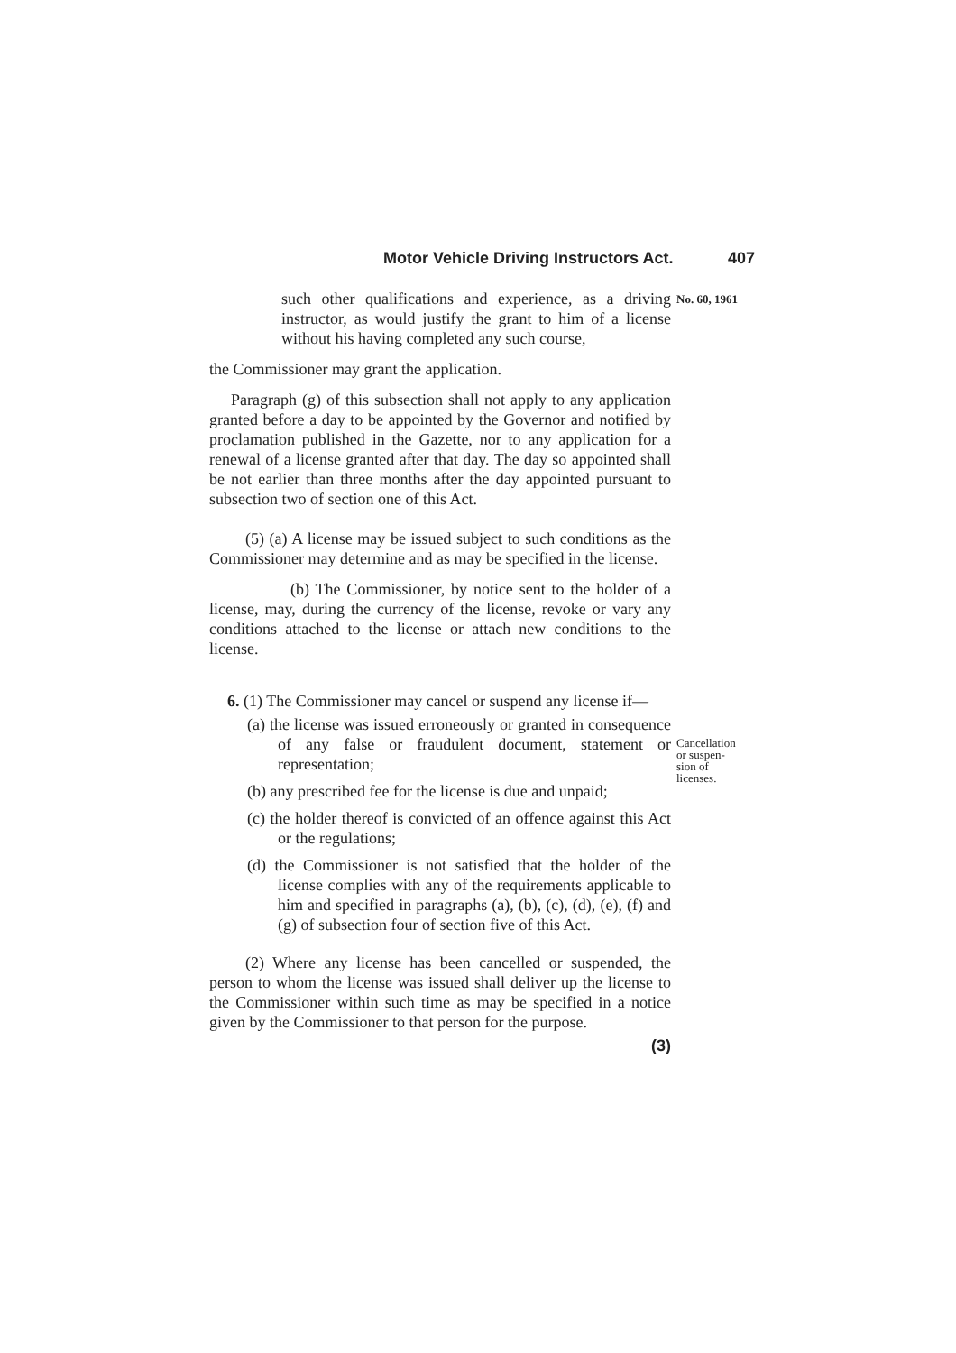Motor Vehicle Driving Instructors Act. 407
No. 60, 1961
Cancellation
or suspen-
sion of
licenses.
such other qualifications and experience, as a driving instructor, as would justify the grant to him of a license without his having completed any such course,
the Commissioner may grant the application.
Paragraph (g) of this subsection shall not apply to any application granted before a day to be appointed by the Governor and notified by proclamation published in the Gazette, nor to any application for a renewal of a license granted after that day. The day so appointed shall be not earlier than three months after the day appointed pursuant to subsection two of section one of this Act.
(5) (a) A license may be issued subject to such conditions as the Commissioner may determine and as may be specified in the license.
(b) The Commissioner, by notice sent to the holder of a license, may, during the currency of the license, revoke or vary any conditions attached to the license or attach new conditions to the license.
6. (1) The Commissioner may cancel or suspend any license if—
(a) the license was issued erroneously or granted in consequence of any false or fraudulent document, statement or representation;
(b) any prescribed fee for the license is due and unpaid;
(c) the holder thereof is convicted of an offence against this Act or the regulations;
(d) the Commissioner is not satisfied that the holder of the license complies with any of the requirements applicable to him and specified in paragraphs (a), (b), (c), (d), (e), (f) and (g) of subsection four of section five of this Act.
(2) Where any license has been cancelled or suspended, the person to whom the license was issued shall deliver up the license to the Commissioner within such time as may be specified in a notice given by the Commissioner to that person for the purpose.
(3)